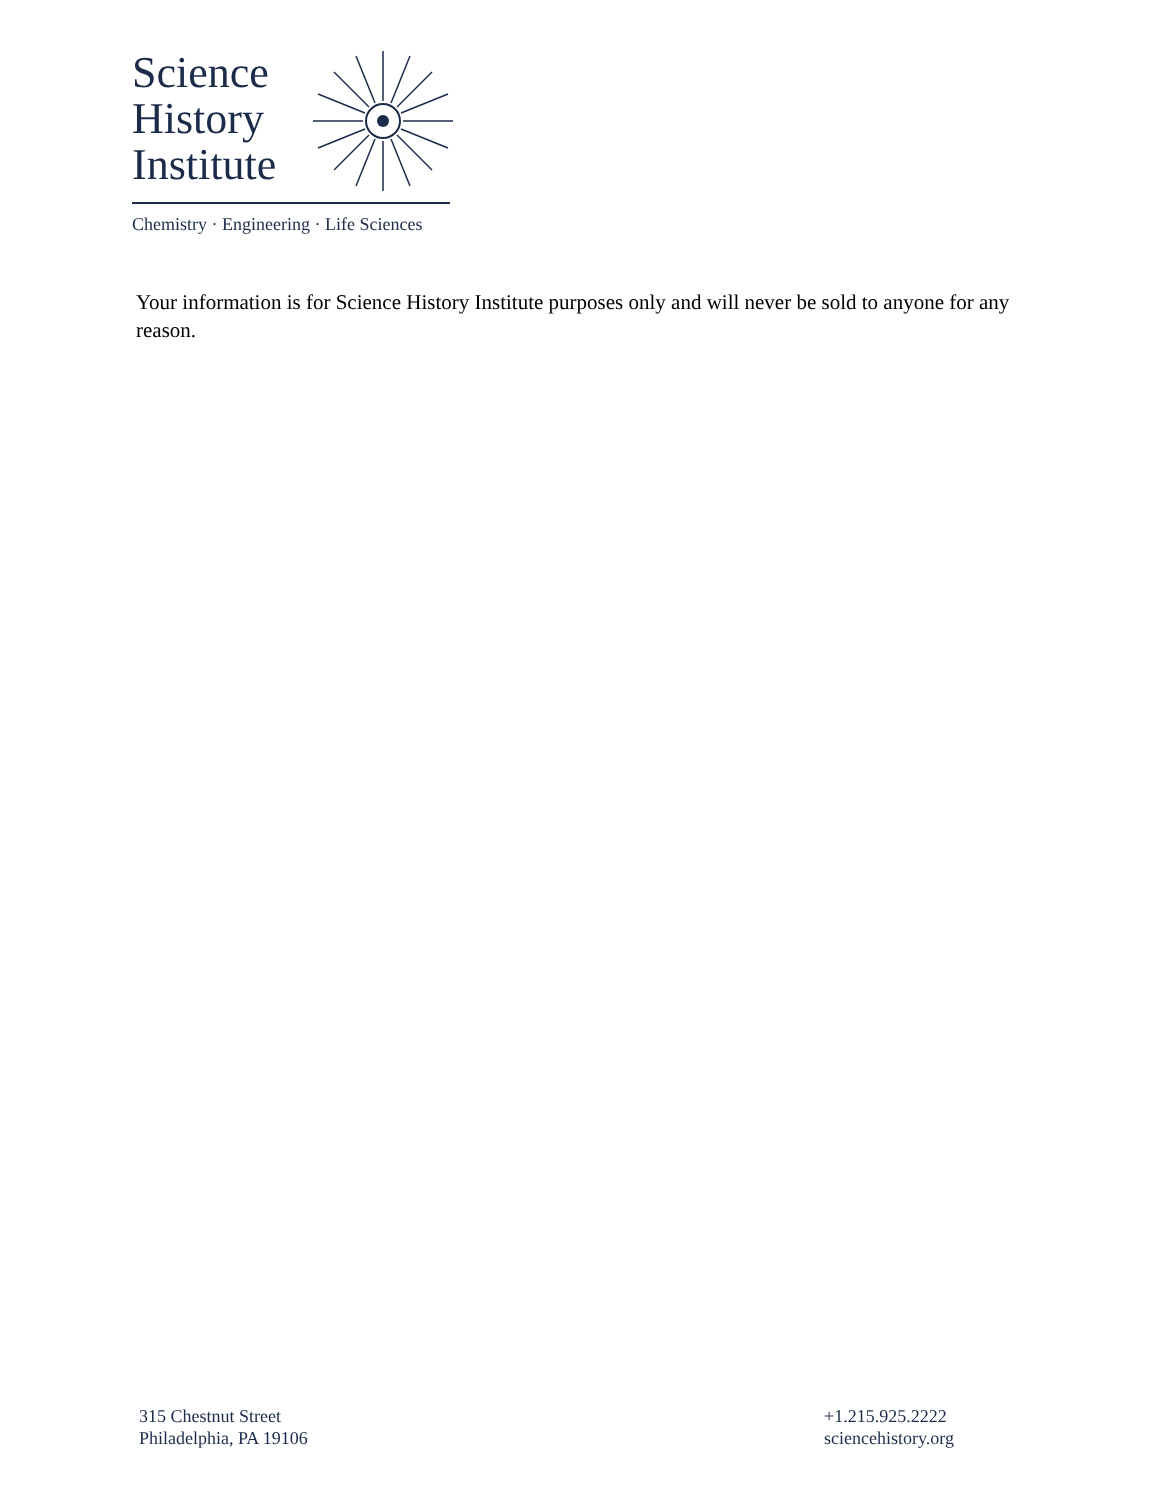Science
History
Institute
Chemistry · Engineering · Life Sciences
Your information is for Science History Institute purposes only and will never be sold to anyone for any reason.
315 Chestnut Street
Philadelphia, PA 19106
+1.215.925.2222
sciencehistory.org